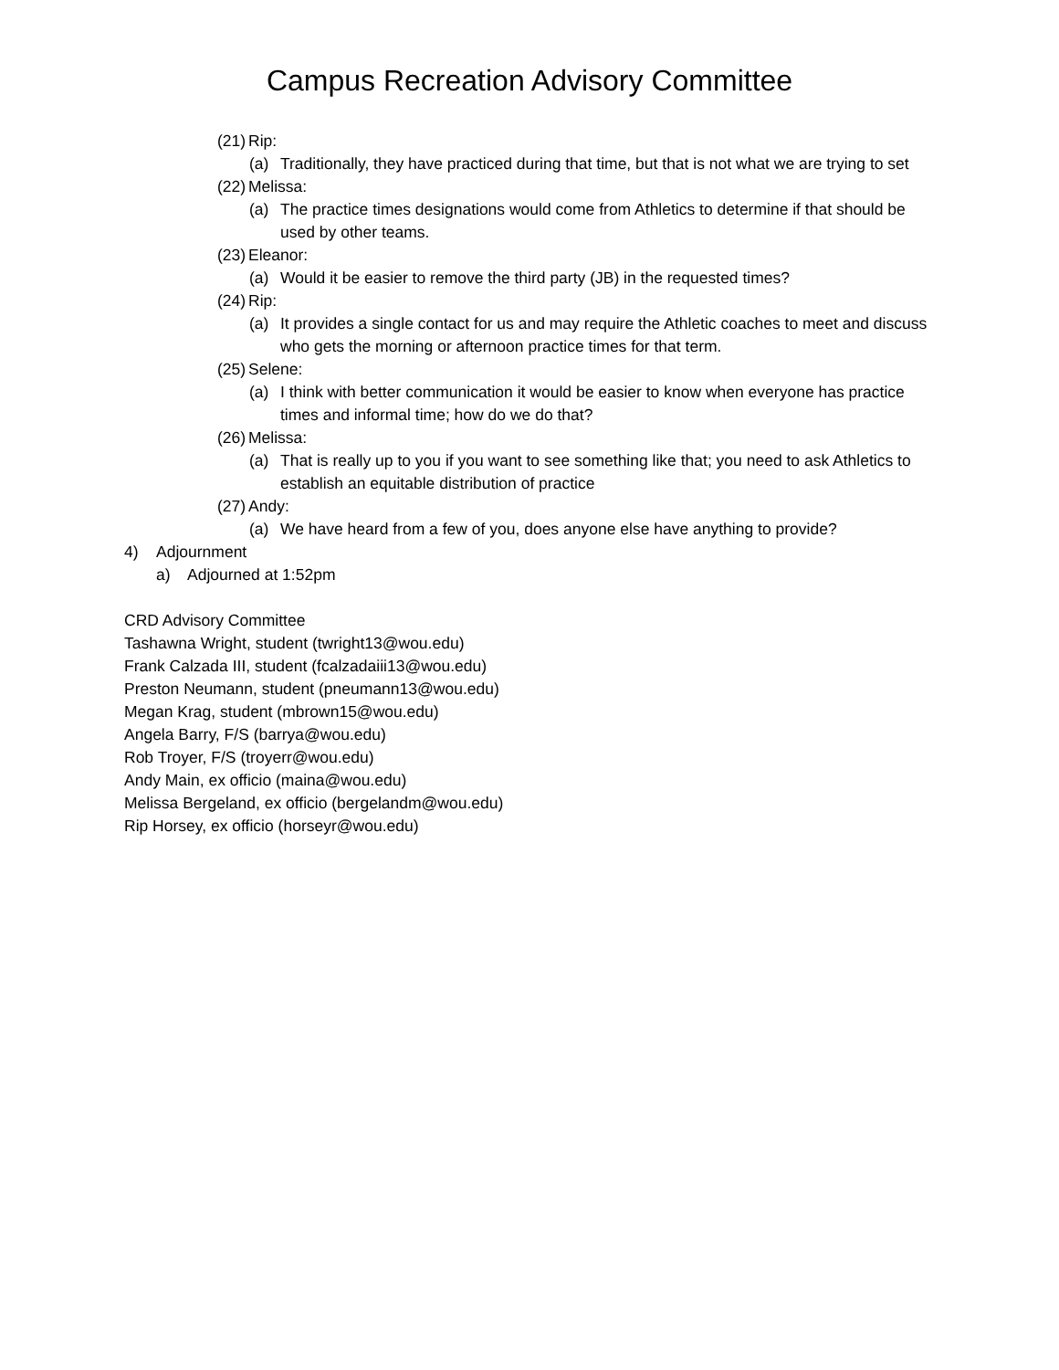Campus Recreation Advisory Committee
(21) Rip:
(a) Traditionally, they have practiced during that time, but that is not what we are trying to set
(22) Melissa:
(a) The practice times designations would come from Athletics to determine if that should be used by other teams.
(23) Eleanor:
(a) Would it be easier to remove the third party (JB) in the requested times?
(24) Rip:
(a) It provides a single contact for us and may require the Athletic coaches to meet and discuss who gets the morning or afternoon practice times for that term.
(25) Selene:
(a) I think with better communication it would be easier to know when everyone has practice times and informal time; how do we do that?
(26) Melissa:
(a) That is really up to you if you want to see something like that; you need to ask Athletics to establish an equitable distribution of practice
(27) Andy:
(a) We have heard from a few of you, does anyone else have anything to provide?
4) Adjournment
a) Adjourned at 1:52pm
CRD Advisory Committee
Tashawna Wright, student (twright13@wou.edu)
Frank Calzada III, student (fcalzadaiii13@wou.edu)
Preston Neumann, student (pneumann13@wou.edu)
Megan Krag, student (mbrown15@wou.edu)
Angela Barry, F/S (barrya@wou.edu)
Rob Troyer, F/S (troyerr@wou.edu)
Andy Main, ex officio (maina@wou.edu)
Melissa Bergeland, ex officio (bergelandm@wou.edu)
Rip Horsey, ex officio (horseyr@wou.edu)